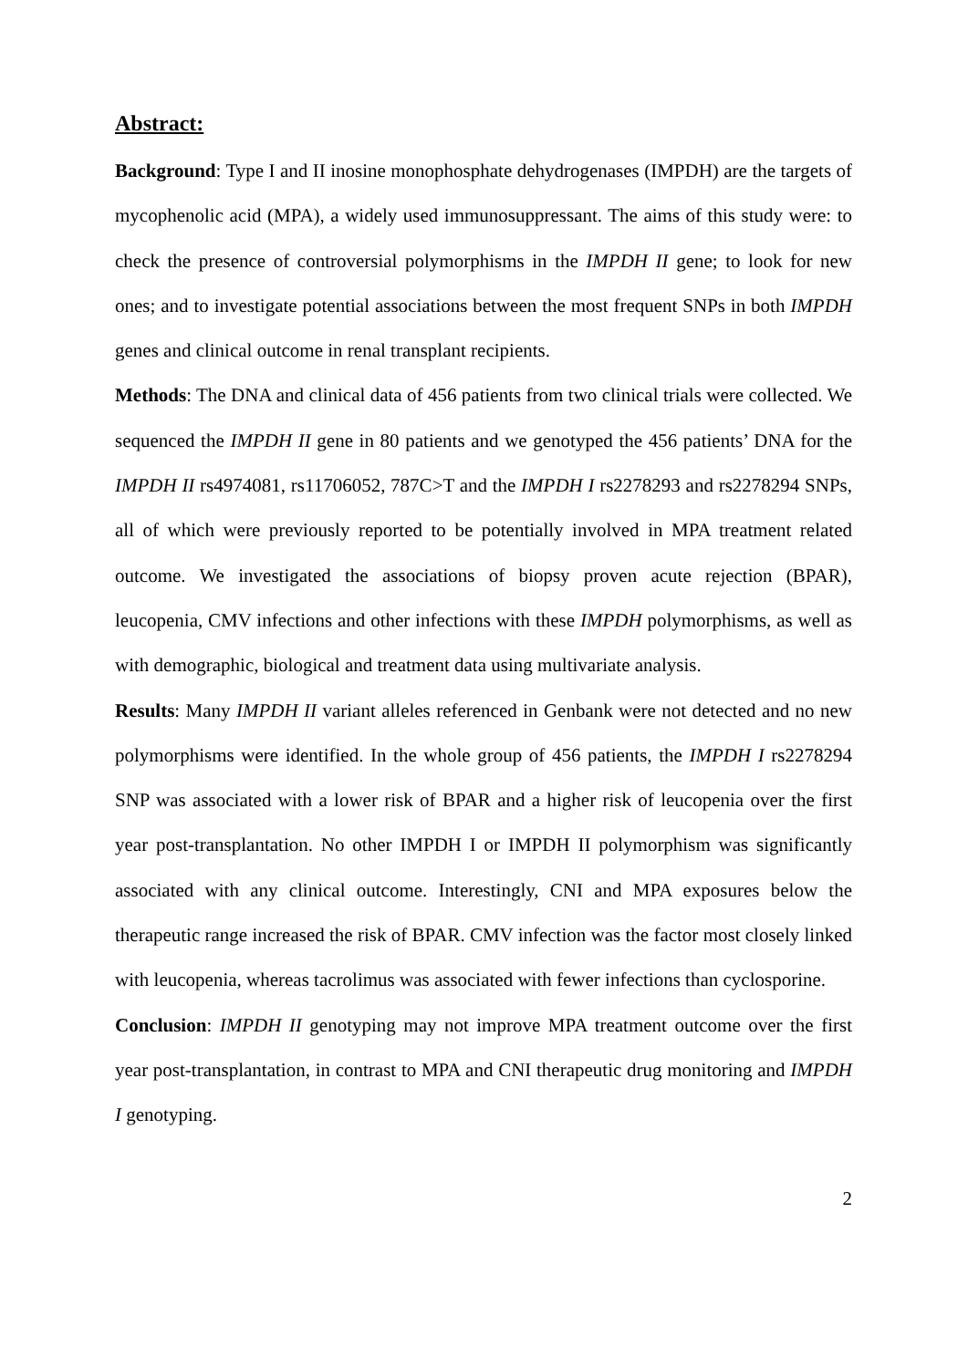Abstract:
Background: Type I and II inosine monophosphate dehydrogenases (IMPDH) are the targets of mycophenolic acid (MPA), a widely used immunosuppressant. The aims of this study were: to check the presence of controversial polymorphisms in the IMPDH II gene; to look for new ones; and to investigate potential associations between the most frequent SNPs in both IMPDH genes and clinical outcome in renal transplant recipients.
Methods: The DNA and clinical data of 456 patients from two clinical trials were collected. We sequenced the IMPDH II gene in 80 patients and we genotyped the 456 patients’ DNA for the IMPDH II rs4974081, rs11706052, 787C>T and the IMPDH I rs2278293 and rs2278294 SNPs, all of which were previously reported to be potentially involved in MPA treatment related outcome. We investigated the associations of biopsy proven acute rejection (BPAR), leucopenia, CMV infections and other infections with these IMPDH polymorphisms, as well as with demographic, biological and treatment data using multivariate analysis.
Results: Many IMPDH II variant alleles referenced in Genbank were not detected and no new polymorphisms were identified. In the whole group of 456 patients, the IMPDH I rs2278294 SNP was associated with a lower risk of BPAR and a higher risk of leucopenia over the first year post-transplantation. No other IMPDH I or IMPDH II polymorphism was significantly associated with any clinical outcome. Interestingly, CNI and MPA exposures below the therapeutic range increased the risk of BPAR. CMV infection was the factor most closely linked with leucopenia, whereas tacrolimus was associated with fewer infections than cyclosporine.
Conclusion: IMPDH II genotyping may not improve MPA treatment outcome over the first year post-transplantation, in contrast to MPA and CNI therapeutic drug monitoring and IMPDH I genotyping.
2